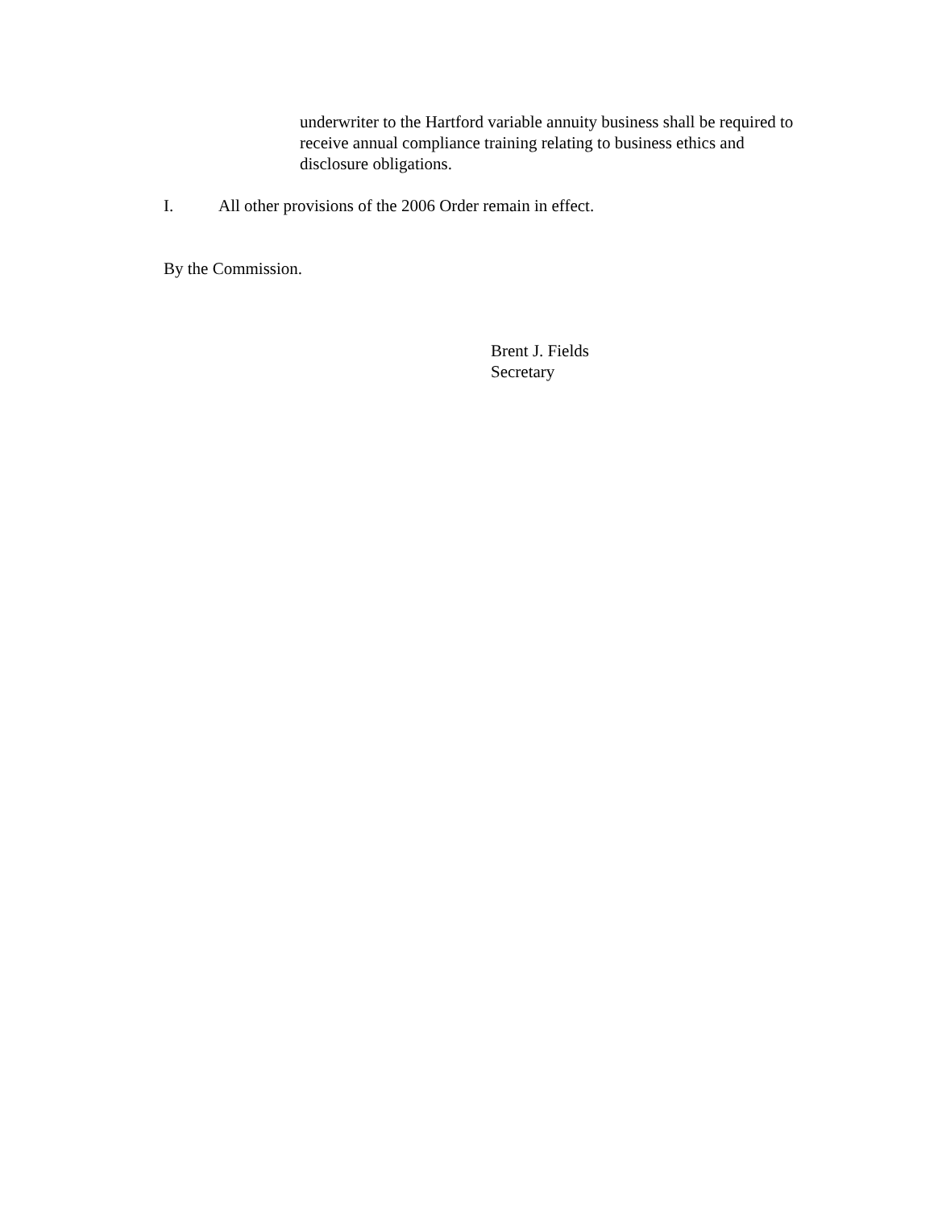underwriter to the Hartford variable annuity business shall be required to receive annual compliance training relating to business ethics and disclosure obligations.
I. All other provisions of the 2006 Order remain in effect.
By the Commission.
Brent J. Fields
Secretary